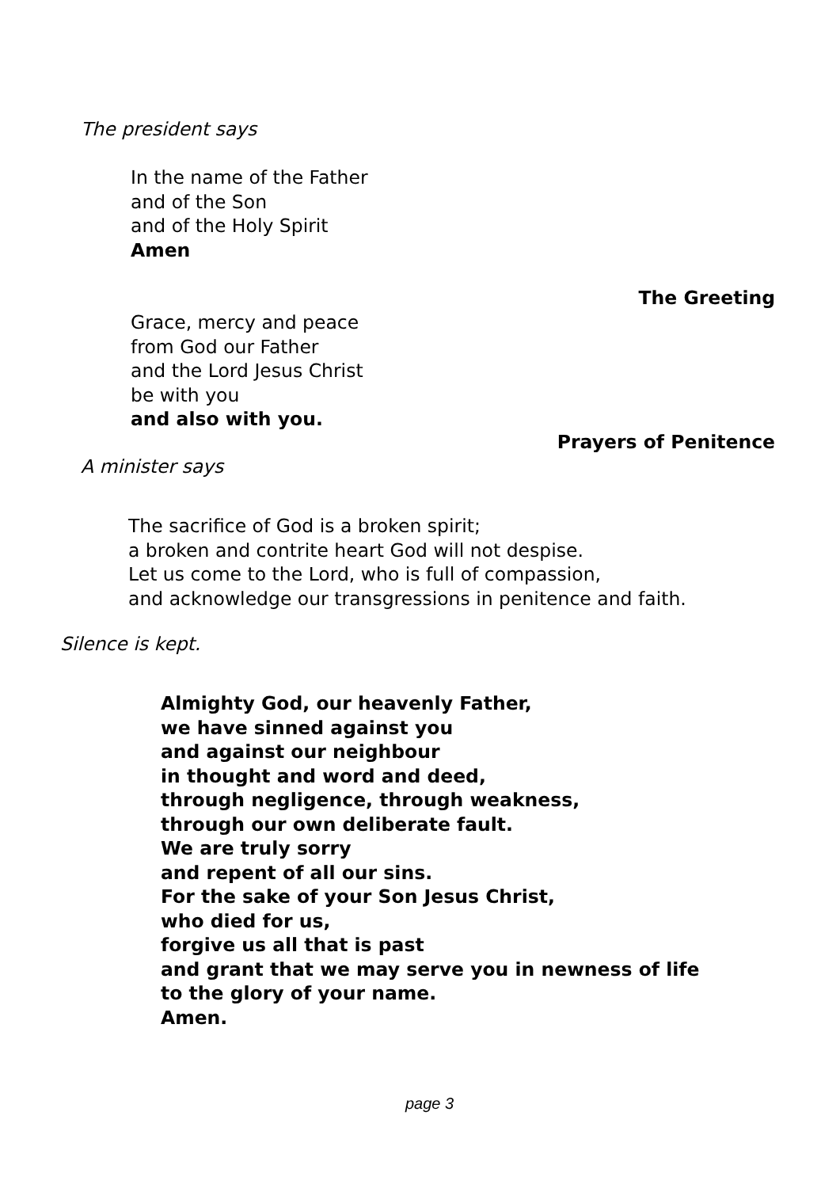The president says
In the name of the Father
and of the Son
and of the Holy Spirit
Amen
The Greeting
Grace, mercy and peace
from God our Father
and the Lord Jesus Christ
be with you
and also with you.
Prayers of Penitence
A minister says
The sacrifice of God is a broken spirit;
a broken and contrite heart God will not despise.
Let us come to the Lord, who is full of compassion,
and acknowledge our transgressions in penitence and faith.
Silence is kept.
Almighty God, our heavenly Father,
we have sinned against you
and against our neighbour
in thought and word and deed,
through negligence, through weakness,
through our own deliberate fault.
We are truly sorry
and repent of all our sins.
For the sake of your Son Jesus Christ,
who died for us,
forgive us all that is past
and grant that we may serve you in newness of life
to the glory of your name.
Amen.
page 3